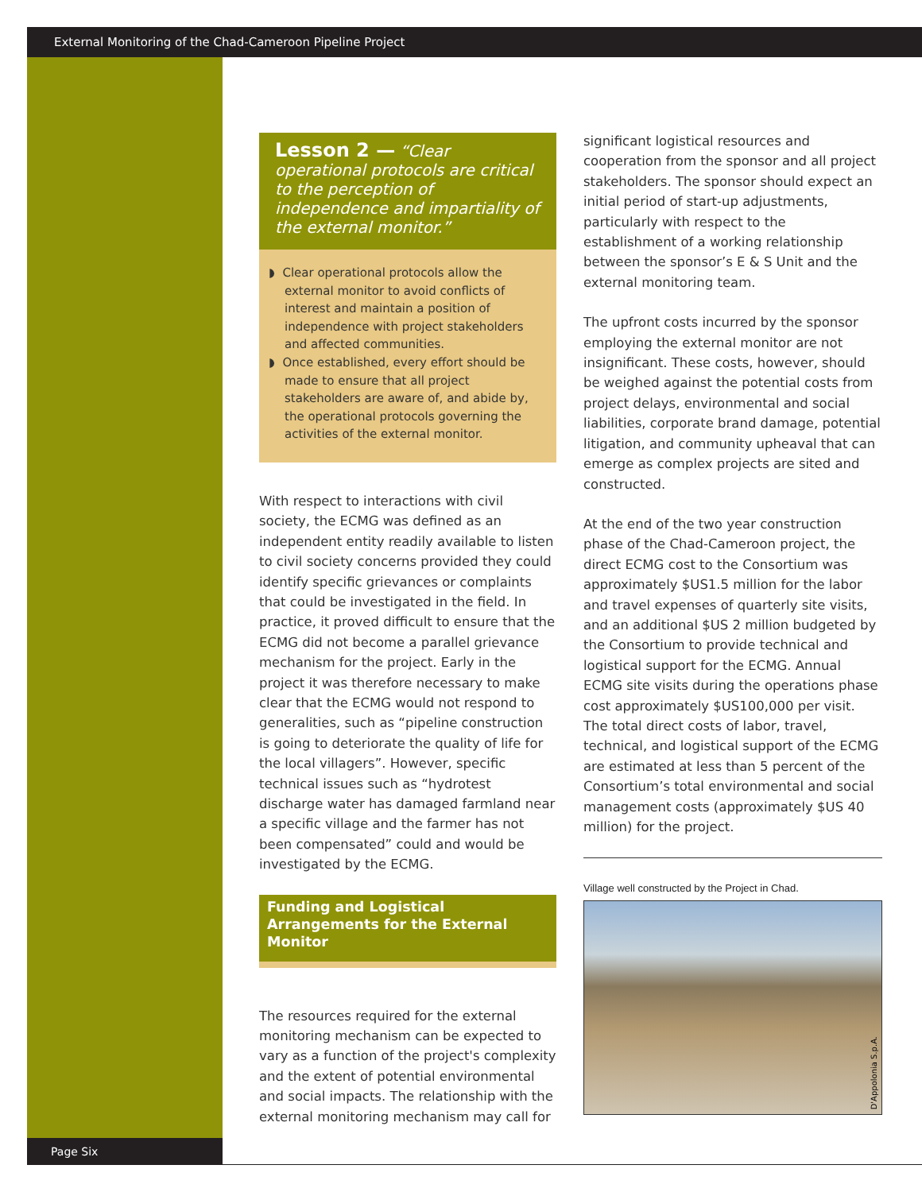External Monitoring of the Chad-Cameroon Pipeline Project
Lesson 2 — “Clear operational protocols are critical to the perception of independence and impartiality of the external monitor.”
◗ Clear operational protocols allow the external monitor to avoid conflicts of interest and maintain a position of independence with project stakeholders and affected communities.
◗ Once established, every effort should be made to ensure that all project stakeholders are aware of, and abide by, the operational protocols governing the activities of the external monitor.
With respect to interactions with civil society, the ECMG was defined as an independent entity readily available to listen to civil society concerns provided they could identify specific grievances or complaints that could be investigated in the field. In practice, it proved difficult to ensure that the ECMG did not become a parallel grievance mechanism for the project. Early in the project it was therefore necessary to make clear that the ECMG would not respond to generalities, such as “pipeline construction is going to deteriorate the quality of life for the local villagers”. However, specific technical issues such as “hydrotest discharge water has damaged farmland near a specific village and the farmer has not been compensated” could and would be investigated by the ECMG.
Funding and Logistical Arrangements for the External Monitor
The resources required for the external monitoring mechanism can be expected to vary as a function of the project's complexity and the extent of potential environmental and social impacts. The relationship with the external monitoring mechanism may call for
significant logistical resources and cooperation from the sponsor and all project stakeholders. The sponsor should expect an initial period of start-up adjustments, particularly with respect to the establishment of a working relationship between the sponsor’s E & S Unit and the external monitoring team.
The upfront costs incurred by the sponsor employing the external monitor are not insignificant. These costs, however, should be weighed against the potential costs from project delays, environmental and social liabilities, corporate brand damage, potential litigation, and community upheaval that can emerge as complex projects are sited and constructed.
At the end of the two year construction phase of the Chad-Cameroon project, the direct ECMG cost to the Consortium was approximately $US1.5 million for the labor and travel expenses of quarterly site visits, and an additional $US 2 million budgeted by the Consortium to provide technical and logistical support for the ECMG. Annual ECMG site visits during the operations phase cost approximately $US100,000 per visit. The total direct costs of labor, travel, technical, and logistical support of the ECMG are estimated at less than 5 percent of the Consortium’s total environmental and social management costs (approximately $US 40 million) for the project.
Village well constructed by the Project in Chad.
D'Appolonia S.p.A.
Page Six